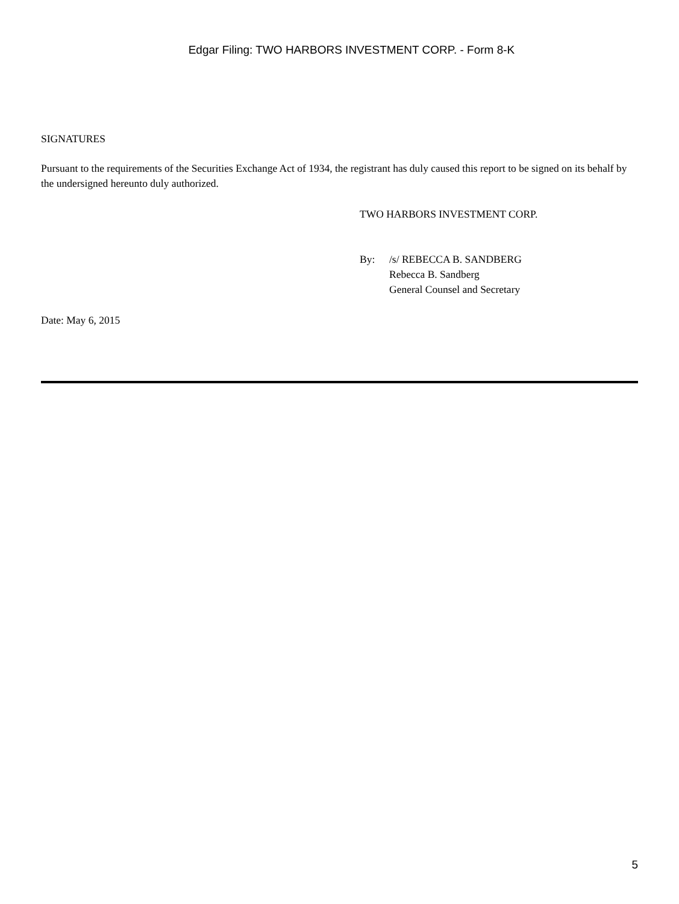Edgar Filing: TWO HARBORS INVESTMENT CORP. - Form 8-K
SIGNATURES
Pursuant to the requirements of the Securities Exchange Act of 1934, the registrant has duly caused this report to be signed on its behalf by the undersigned hereunto duly authorized.
TWO HARBORS INVESTMENT CORP.
By: /s/ REBECCA B. SANDBERG
Rebecca B. Sandberg
General Counsel and Secretary
Date: May 6, 2015
5